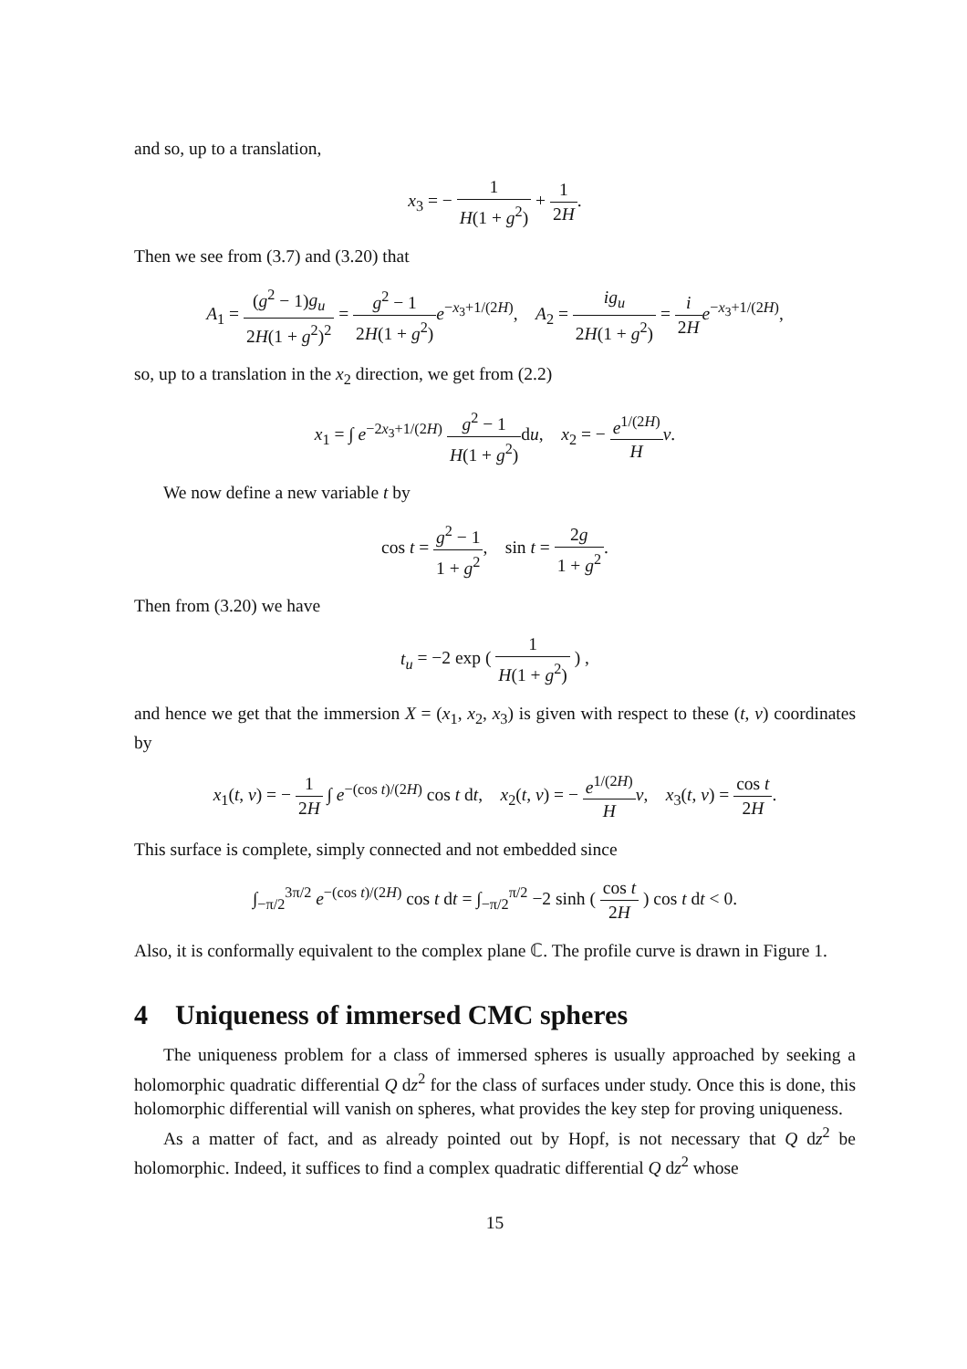and so, up to a translation,
x<sub>3</sub> = − 1 H(1 + g<sup>2</sup>) + 1 2H.
Then we see from (3.7) and (3.20) that
A<sub>1</sub> = (g<sup>2</sup> − 1)g<sub>u</sub> 2H(1 + g<sup>2</sup>)<sup>2</sup> = g<sup>2</sup> − 1 2H(1 + g<sup>2</sup>) e<sup>−x<sub>3</sub>+1/(2H)</sup>, A<sub>2</sub> = ig<sub>u</sub> 2H(1 + g<sup>2</sup>) = i 2H e<sup>−x<sub>3</sub>+1/(2H)</sup>,
so, up to a translation in the x<sub>2</sub> direction, we get from (2.2)
x<sub>1</sub> = ∫ e<sup>−2x<sub>3</sub>+1/(2H)</sup> g<sup>2</sup> − 1 H(1 + g<sup>2</sup>) du, x<sub>2</sub> = − e<sup>1/(2H)</sup> H v.
We now define a new variable t by
cos t = g<sup>2</sup> − 1 1 + g<sup>2</sup>, sin t = 2g 1 + g<sup>2</sup>.
Then from (3.20) we have
t<sub>u</sub> = −2 exp ( 1 H(1 + g<sup>2</sup>) ) ,
and hence we get that the immersion X = (x<sub>1</sub>, x<sub>2</sub>, x<sub>3</sub>) is given with respect to these (t, v) coordinates by
x<sub>1</sub>(t, v) = − 1 2H ∫ e<sup>−(cos t)/(2H)</sup> cos t dt, x<sub>2</sub>(t, v) = − e<sup>1/(2H)</sup> H v, x<sub>3</sub>(t, v) = cos t 2H.
This surface is complete, simply connected and not embedded since
∫<sub>−π/2</sub><sup>3π/2</sup> e<sup>−(cos t)/(2H)</sup> cos t dt = ∫<sub>−π/2</sub><sup>π/2</sup> −2 sinh ( cos t 2H ) cos t dt < 0.
Also, it is conformally equivalent to the complex plane ℂ. The profile curve is drawn in Figure 1.
4 Uniqueness of immersed CMC spheres
The uniqueness problem for a class of immersed spheres is usually approached by seeking a holomorphic quadratic differential Q dz<sup>2</sup> for the class of surfaces under study. Once this is done, this holomorphic differential will vanish on spheres, what provides the key step for proving uniqueness.
As a matter of fact, and as already pointed out by Hopf, is not necessary that Q dz<sup>2</sup> be holomorphic. Indeed, it suffices to find a complex quadratic differential Q dz<sup>2</sup> whose
15